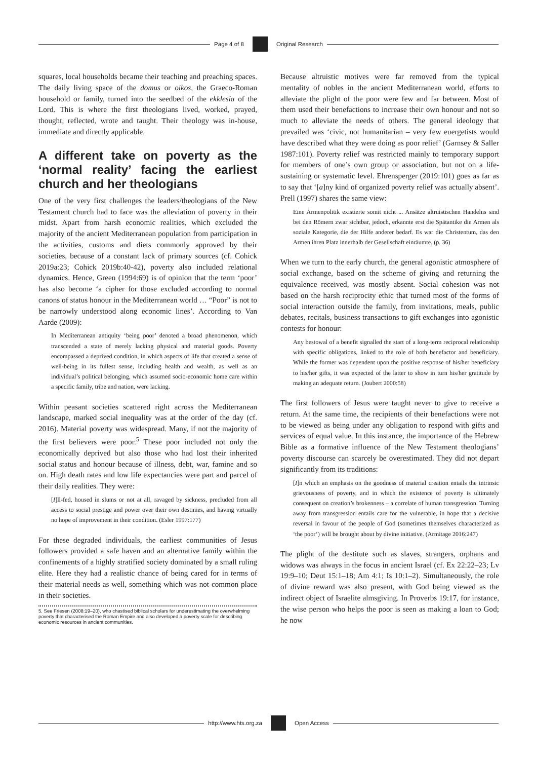Page 4 of 8 Original Research
squares, local households became their teaching and preaching spaces. The daily living space of the domus or oikos, the Graeco-Roman household or family, turned into the seedbed of the ekklesia of the Lord. This is where the first theologians lived, worked, prayed, thought, reflected, wrote and taught. Their theology was in-house, immediate and directly applicable.
A different take on poverty as the ‘normal reality’ facing the earliest church and her theologians
One of the very first challenges the leaders/theologians of the New Testament church had to face was the alleviation of poverty in their midst. Apart from harsh economic realities, which excluded the majority of the ancient Mediterranean population from participation in the activities, customs and diets commonly approved by their societies, because of a constant lack of primary sources (cf. Cohick 2019a:23; Cohick 2019b:40-42), poverty also included relational dynamics. Hence, Green (1994:69) is of opinion that the term ‘poor’ has also become ‘a cipher for those excluded according to normal canons of status honour in the Mediterranean world … “Poor” is not to be narrowly understood along economic lines’. According to Van Aarde (2009):
In Mediterranean antiquity ‘being poor’ denoted a broad phenomenon, which transcended a state of merely lacking physical and material goods. Poverty encompassed a deprived condition, in which aspects of life that created a sense of well-being in its fullest sense, including health and wealth, as well as an individual’s political belonging, which assumed socio-economic home care within a specific family, tribe and nation, were lacking.
Within peasant societies scattered right across the Mediterranean landscape, marked social inequality was at the order of the day (cf. 2016). Material poverty was widespread. Many, if not the majority of the first believers were poor.<sup>5</sup> These poor included not only the economically deprived but also those who had lost their inherited social status and honour because of illness, debt, war, famine and so on. High death rates and low life expectancies were part and parcel of their daily realities. They were:
[I]ll-fed, housed in slums or not at all, ravaged by sickness, precluded from all access to social prestige and power over their own destinies, and having virtually no hope of improvement in their condition. (Esler 1997:177)
For these degraded individuals, the earliest communities of Jesus followers provided a safe haven and an alternative family within the confinements of a highly stratified society dominated by a small ruling elite. Here they had a realistic chance of being cared for in terms of their material needs as well, something which was not common place in their societies.
5. See Friesen (2008:19–20), who chastised biblical scholars for underestimating the overwhelming poverty that characterised the Roman Empire and also developed a poverty scale for describing economic resources in ancient communities.
Because altruistic motives were far removed from the typical mentality of nobles in the ancient Mediterranean world, efforts to alleviate the plight of the poor were few and far between. Most of them used their benefactions to increase their own honour and not so much to alleviate the needs of others. The general ideology that prevailed was ‘civic, not humanitarian – very few euergetists would have described what they were doing as poor relief’ (Garnsey & Saller 1987:101). Poverty relief was restricted mainly to temporary support for members of one’s own group or association, but not on a life-sustaining or systematic level. Ehrensperger (2019:101) goes as far as to say that ‘[a]ny kind of organized poverty relief was actually absent’. Prell (1997) shares the same view:
Eine Armenpolitik existierte somit nicht ... Ansätze altruistischen Handelns sind bei den Römern zwar sichtbar, jedoch, erkannte erst die Spätantike die Armen als soziale Kategorie, die der Hilfe anderer bedarf. Es war die Christentum, das den Armen ihren Platz innerhalb der Gesellschaft einräumte. (p. 36)
When we turn to the early church, the general agonistic atmosphere of social exchange, based on the scheme of giving and returning the equivalence received, was mostly absent. Social cohesion was not based on the harsh reciprocity ethic that turned most of the forms of social interaction outside the family, from invitations, meals, public debates, recitals, business transactions to gift exchanges into agonistic contests for honour:
Any bestowal of a benefit signalled the start of a long-term reciprocal relationship with specific obligations, linked to the role of both benefactor and beneficiary. While the former was dependent upon the positive response of his/her beneficiary to his/her gifts, it was expected of the latter to show in turn his/her gratitude by making an adequate return. (Joubert 2000:58)
The first followers of Jesus were taught never to give to receive a return. At the same time, the recipients of their benefactions were not to be viewed as being under any obligation to respond with gifts and services of equal value. In this instance, the importance of the Hebrew Bible as a formative influence of the New Testament theologians’ poverty discourse can scarcely be overestimated. They did not depart significantly from its traditions:
[I]n which an emphasis on the goodness of material creation entails the intrinsic grievousness of poverty, and in which the existence of poverty is ultimately consequent on creation’s brokenness – a correlate of human transgression. Turning away from transgression entails care for the vulnerable, in hope that a decisive reversal in favour of the people of God (sometimes themselves characterized as ‘the poor’) will be brought about by divine initiative. (Armitage 2016:247)
The plight of the destitute such as slaves, strangers, orphans and widows was always in the focus in ancient Israel (cf. Ex 22:22–23; Lv 19:9–10; Deut 15:1–18; Am 4:1; Is 10:1–2). Simultaneously, the role of divine reward was also present, with God being viewed as the indirect object of Israelite almsgiving. In Proverbs 19:17, for instance, the wise person who helps the poor is seen as making a loan to God; he now
http://www.hts.org.za Open Access